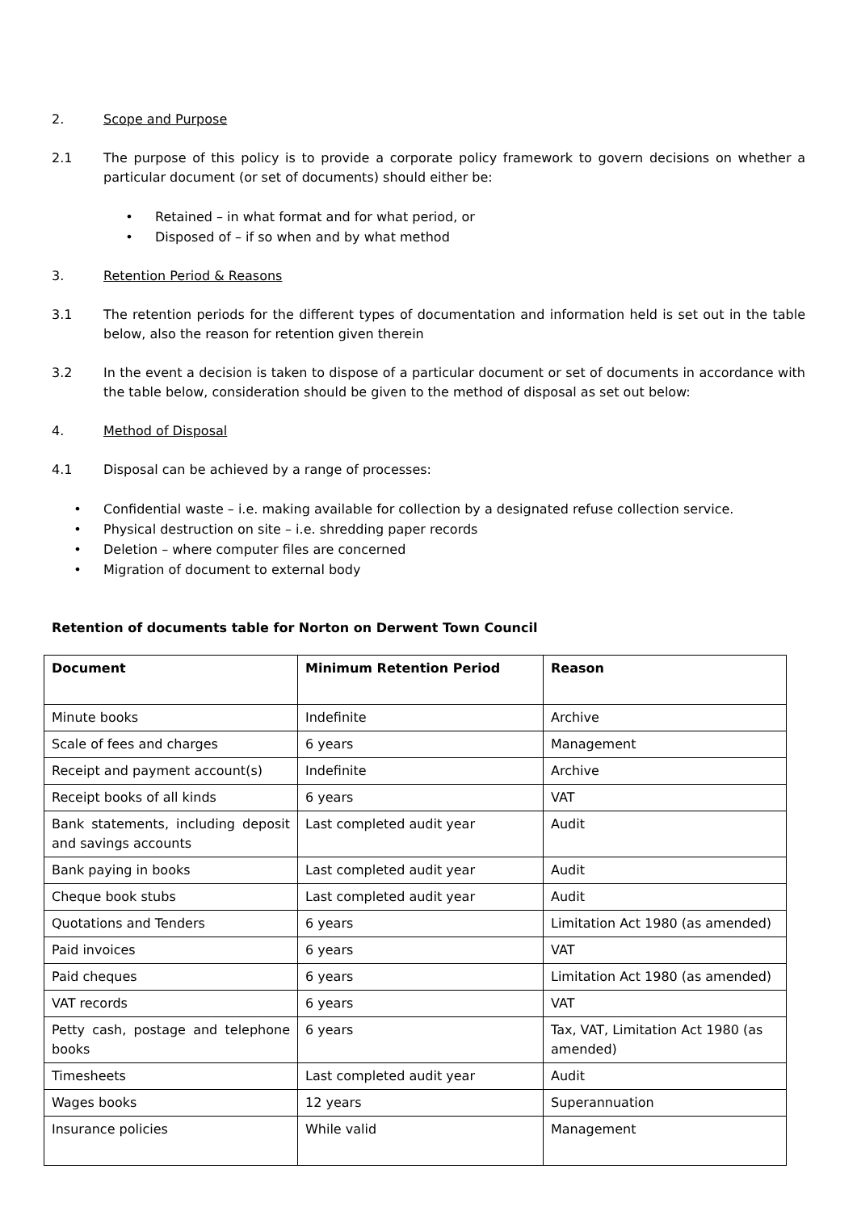2. Scope and Purpose
2.1 The purpose of this policy is to provide a corporate policy framework to govern decisions on whether a particular document (or set of documents) should either be:
• Retained – in what format and for what period, or
• Disposed of – if so when and by what method
3. Retention Period & Reasons
3.1 The retention periods for the different types of documentation and information held is set out in the table below, also the reason for retention given therein
3.2 In the event a decision is taken to dispose of a particular document or set of documents in accordance with the table below, consideration should be given to the method of disposal as set out below:
4. Method of Disposal
4.1 Disposal can be achieved by a range of processes:
• Confidential waste – i.e. making available for collection by a designated refuse collection service.
• Physical destruction on site – i.e. shredding paper records
• Deletion – where computer files are concerned
• Migration of document to external body
Retention of documents table for Norton on Derwent Town Council
| Document | Minimum Retention Period | Reason |
| --- | --- | --- |
| Minute books | Indefinite | Archive |
| Scale of fees and charges | 6 years | Management |
| Receipt and payment account(s) | Indefinite | Archive |
| Receipt books of all kinds | 6 years | VAT |
| Bank statements, including deposit and savings accounts | Last completed audit year | Audit |
| Bank paying in books | Last completed audit year | Audit |
| Cheque book stubs | Last completed audit year | Audit |
| Quotations and Tenders | 6 years | Limitation Act 1980 (as amended) |
| Paid invoices | 6 years | VAT |
| Paid cheques | 6 years | Limitation Act 1980 (as amended) |
| VAT records | 6 years | VAT |
| Petty cash, postage and telephone books | 6 years | Tax, VAT, Limitation Act 1980 (as amended) |
| Timesheets | Last completed audit year | Audit |
| Wages books | 12 years | Superannuation |
| Insurance policies | While valid | Management |